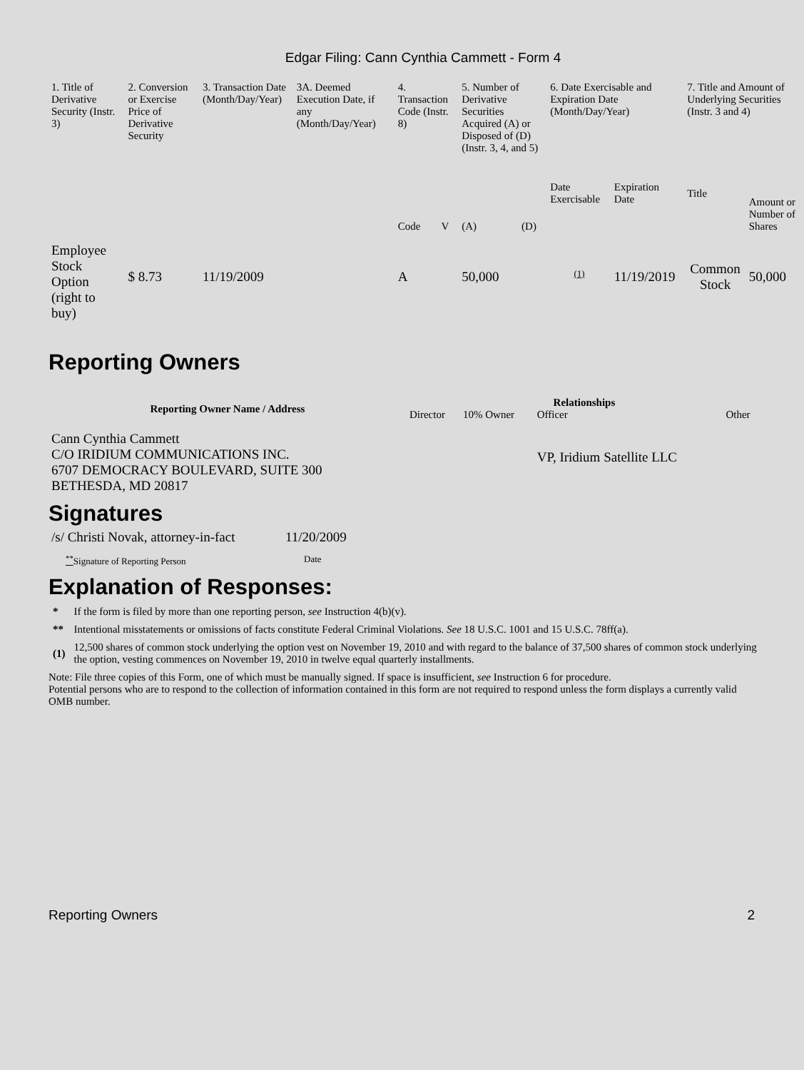Edgar Filing: Cann Cynthia Cammett - Form 4
| 1. Title of Derivative Security (Instr. 3) | 2. Conversion or Exercise Price of Derivative Security | 3. Transaction Date (Month/Day/Year) | 3A. Deemed Execution Date, if any (Month/Day/Year) | 4. Transaction Code (Instr. 8) | | 5. Number of Derivative Securities Acquired (A) or Disposed of (D) (Instr. 3, 4, and 5) | | 6. Date Exercisable and Expiration Date (Month/Day/Year) | | 7. Title and Amount of Underlying Securities (Instr. 3 and 4) | |
| --- | --- | --- | --- | --- | --- | --- | --- | --- | --- | --- | --- |
| | | | | Code | V | (A) | (D) | Date Exercisable | Expiration Date | Title | Amount or Number of Shares |
| Employee Stock Option (right to buy) | $ 8.73 | 11/19/2009 | | A | | 50,000 | | <sup>(1)</sup> | 11/19/2019 | Common Stock | 50,000 |
Reporting Owners
| Reporting Owner Name / Address | Relationships | | | |
| --- | --- | --- | --- | --- |
| | Director | 10% Owner | Officer | Other |
| Cann Cynthia Cammett C/O IRIDIUM COMMUNICATIONS INC. 6707 DEMOCRACY BOULEVARD, SUITE 300 BETHESDA, MD 20817 | | | VP, Iridium Satellite LLC | |
Signatures
| /s/ Christi Novak, attorney-in-fact | 11/20/2009 |
| <sup>**</sup> Signature of Reporting Person | Date |
Explanation of Responses:
| * | If the form is filed by more than one reporting person, see Instruction 4(b)(v). |
| ** | Intentional misstatements or omissions of facts constitute Federal Criminal Violations. See 18 U.S.C. 1001 and 15 U.S.C. 78ff(a). |
| (1) | 12,500 shares of common stock underlying the option vest on November 19, 2010 and with regard to the balance of 37,500 shares of common stock underlying the option, vesting commences on November 19, 2010 in twelve equal quarterly installments. |
Note: File three copies of this Form, one of which must be manually signed. If space is insufficient, see Instruction 6 for procedure.
Potential persons who are to respond to the collection of information contained in this form are not required to respond unless the form displays a currently valid OMB number.
Reporting Owners 2